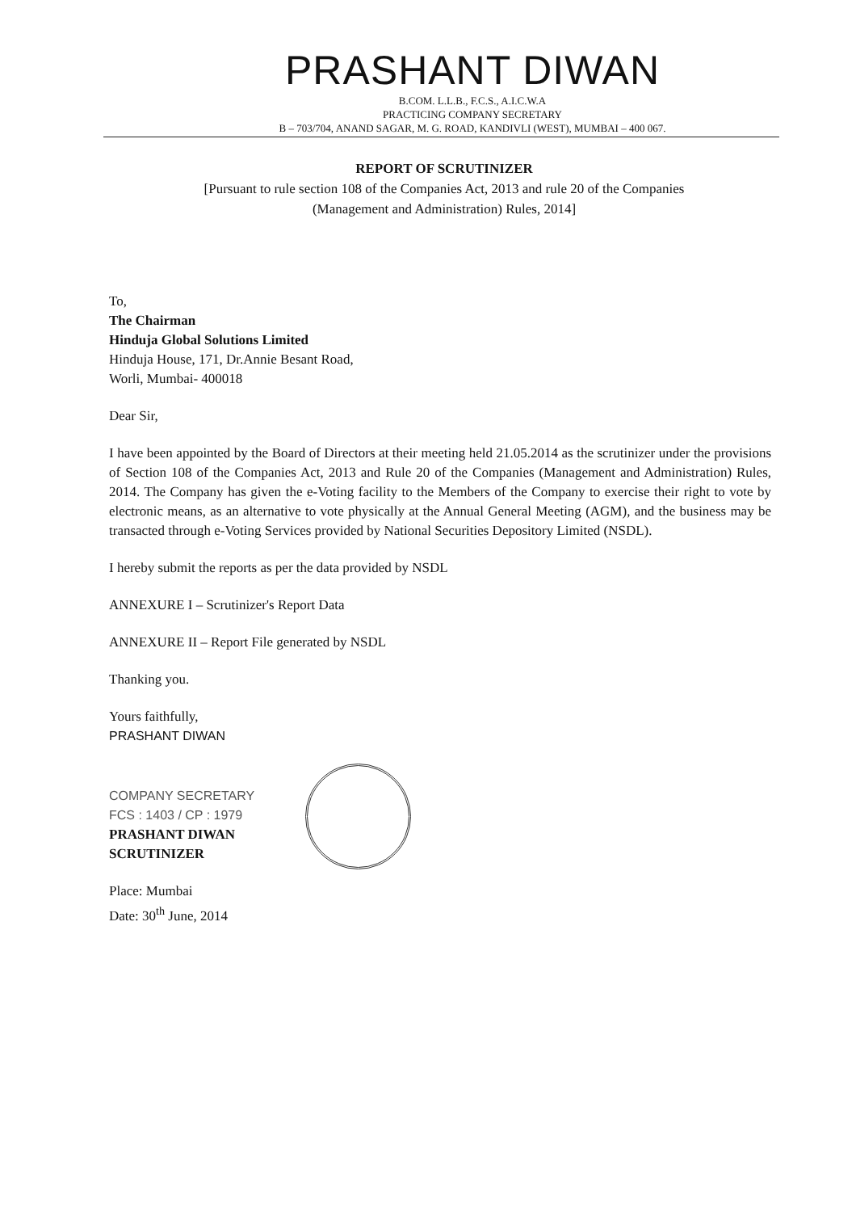PRASHANT DIWAN
B.COM. L.L.B., F.C.S., A.I.C.W.A
PRACTICING COMPANY SECRETARY
B – 703/704, ANAND SAGAR, M. G. ROAD, KANDIVLI (WEST), MUMBAI – 400 067.
REPORT OF SCRUTINIZER
[Pursuant to rule section 108 of the Companies Act, 2013 and rule 20 of the Companies
(Management and Administration) Rules, 2014]
To,
The Chairman
Hinduja Global Solutions Limited
Hinduja House, 171, Dr.Annie Besant Road,
Worli, Mumbai- 400018
Dear Sir,
I have been appointed by the Board of Directors at their meeting held 21.05.2014 as the scrutinizer under the provisions of Section 108 of the Companies Act, 2013 and Rule 20 of the Companies (Management and Administration) Rules, 2014. The Company has given the e-Voting facility to the Members of the Company to exercise their right to vote by electronic means, as an alternative to vote physically at the Annual General Meeting (AGM), and the business may be transacted through e-Voting Services provided by National Securities Depository Limited (NSDL).
I hereby submit the reports as per the data provided by NSDL
ANNEXURE I – Scrutinizer's Report Data
ANNEXURE II – Report File generated by NSDL
Thanking you.
Yours faithfully,
PRASHANT DIWAN
COMPANY SECRETARY
FCS : 1403 / CP : 1979
PRASHANT DIWAN
SCRUTINIZER
Place: Mumbai
Date: 30<sup>th</sup> June, 2014